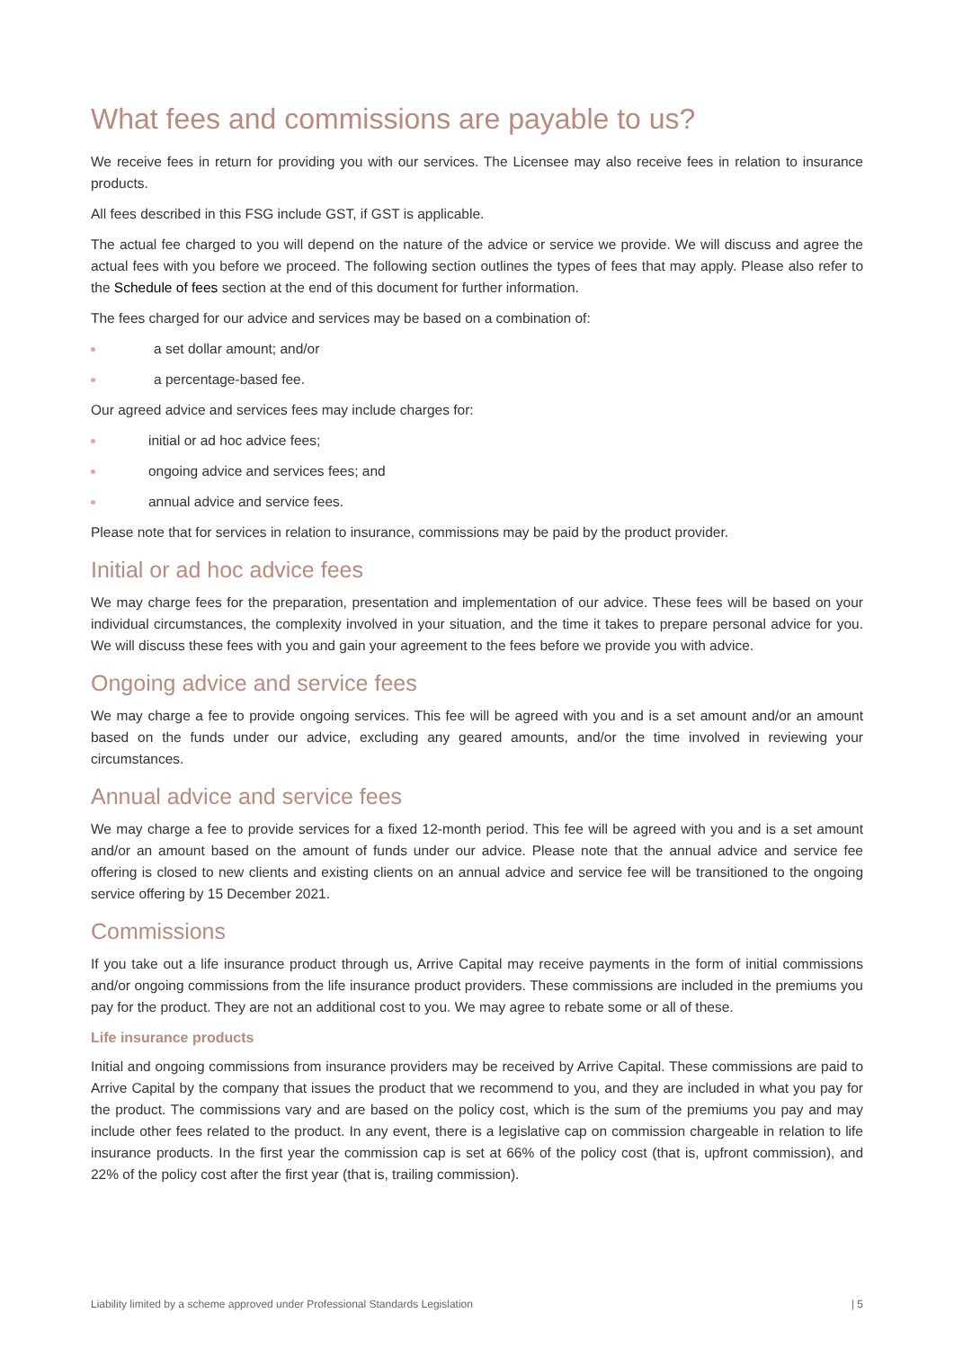What fees and commissions are payable to us?
We receive fees in return for providing you with our services. The Licensee may also receive fees in relation to insurance products.
All fees described in this FSG include GST, if GST is applicable.
The actual fee charged to you will depend on the nature of the advice or service we provide. We will discuss and agree the actual fees with you before we proceed. The following section outlines the types of fees that may apply. Please also refer to the Schedule of fees section at the end of this document for further information.
The fees charged for our advice and services may be based on a combination of:
a set dollar amount; and/or
a percentage-based fee.
Our agreed advice and services fees may include charges for:
initial or ad hoc advice fees;
ongoing advice and services fees; and
annual advice and service fees.
Please note that for services in relation to insurance, commissions may be paid by the product provider.
Initial or ad hoc advice fees
We may charge fees for the preparation, presentation and implementation of our advice. These fees will be based on your individual circumstances, the complexity involved in your situation, and the time it takes to prepare personal advice for you. We will discuss these fees with you and gain your agreement to the fees before we provide you with advice.
Ongoing advice and service fees
We may charge a fee to provide ongoing services. This fee will be agreed with you and is a set amount and/or an amount based on the funds under our advice, excluding any geared amounts, and/or the time involved in reviewing your circumstances.
Annual advice and service fees
We may charge a fee to provide services for a fixed 12-month period. This fee will be agreed with you and is a set amount and/or an amount based on the amount of funds under our advice. Please note that the annual advice and service fee offering is closed to new clients and existing clients on an annual advice and service fee will be transitioned to the ongoing service offering by 15 December 2021.
Commissions
If you take out a life insurance product through us, Arrive Capital may receive payments in the form of initial commissions and/or ongoing commissions from the life insurance product providers. These commissions are included in the premiums you pay for the product. They are not an additional cost to you. We may agree to rebate some or all of these.
Life insurance products
Initial and ongoing commissions from insurance providers may be received by Arrive Capital. These commissions are paid to Arrive Capital by the company that issues the product that we recommend to you, and they are included in what you pay for the product. The commissions vary and are based on the policy cost, which is the sum of the premiums you pay and may include other fees related to the product. In any event, there is a legislative cap on commission chargeable in relation to life insurance products. In the first year the commission cap is set at 66% of the policy cost (that is, upfront commission), and 22% of the policy cost after the first year (that is, trailing commission).
Liability limited by a scheme approved under Professional Standards Legislation | 5